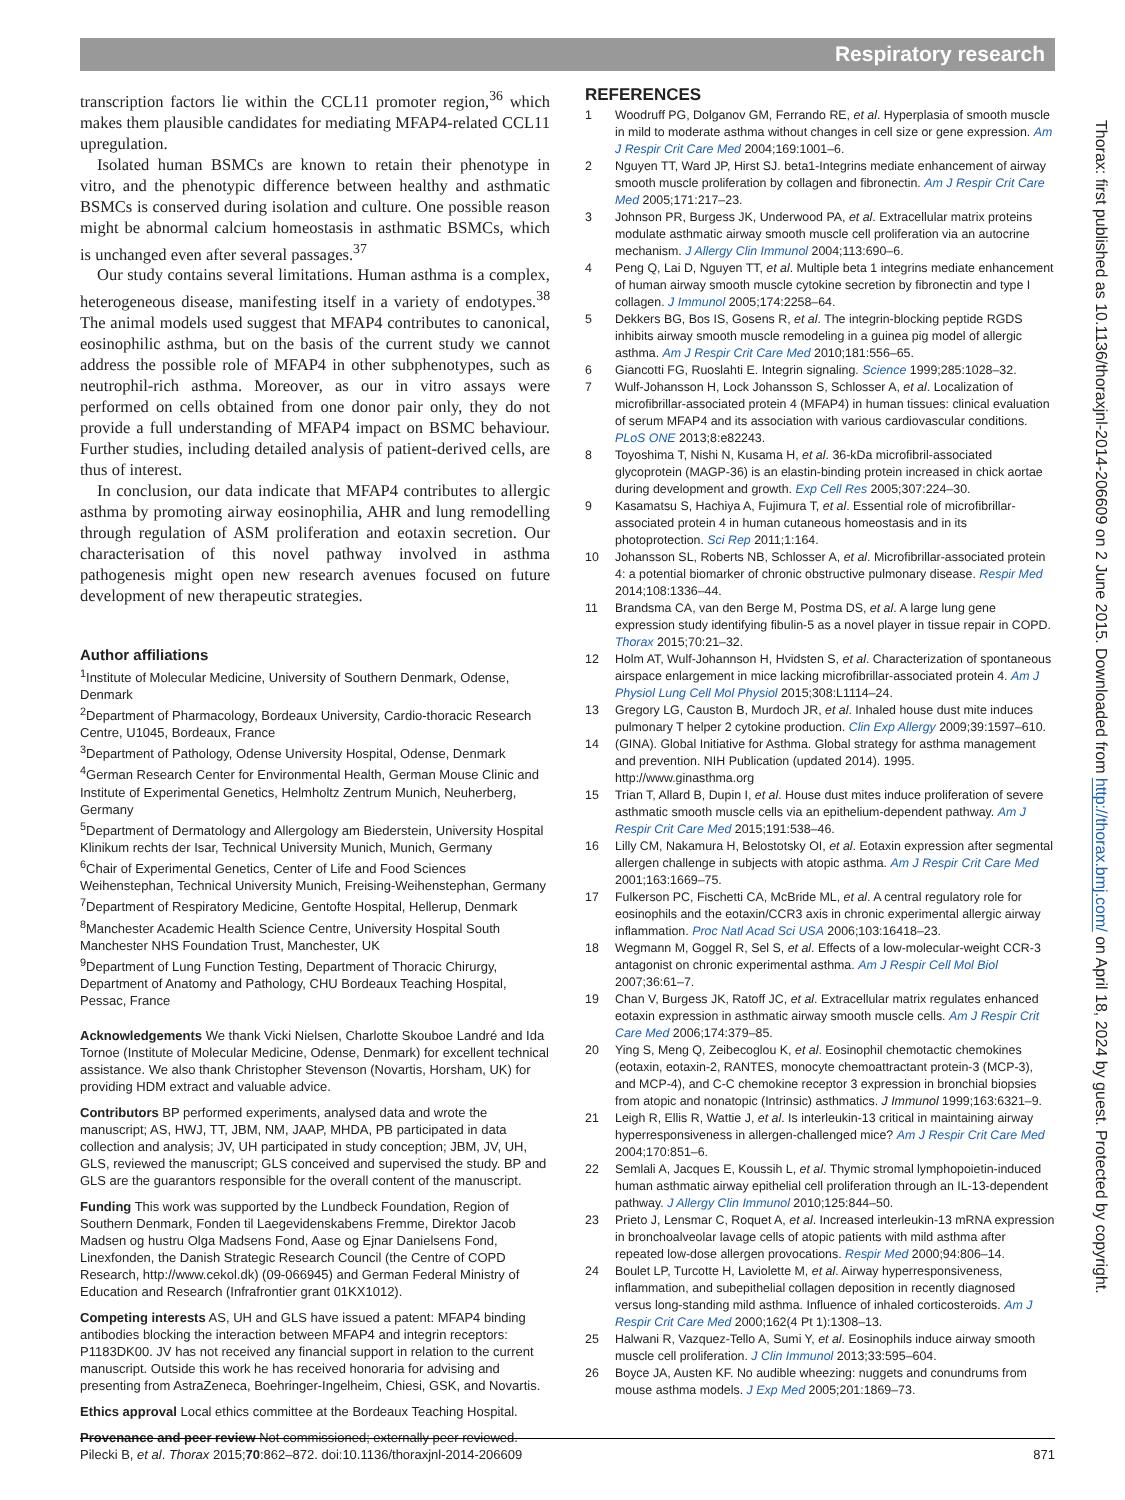Respiratory research
transcription factors lie within the CCL11 promoter region,<sup>36</sup> which makes them plausible candidates for mediating MFAP4-related CCL11 upregulation.
Isolated human BSMCs are known to retain their phenotype in vitro, and the phenotypic difference between healthy and asthmatic BSMCs is conserved during isolation and culture. One possible reason might be abnormal calcium homeostasis in asthmatic BSMCs, which is unchanged even after several passages.<sup>37</sup>
Our study contains several limitations. Human asthma is a complex, heterogeneous disease, manifesting itself in a variety of endotypes.<sup>38</sup> The animal models used suggest that MFAP4 contributes to canonical, eosinophilic asthma, but on the basis of the current study we cannot address the possible role of MFAP4 in other subphenotypes, such as neutrophil-rich asthma. Moreover, as our in vitro assays were performed on cells obtained from one donor pair only, they do not provide a full understanding of MFAP4 impact on BSMC behaviour. Further studies, including detailed analysis of patient-derived cells, are thus of interest.
In conclusion, our data indicate that MFAP4 contributes to allergic asthma by promoting airway eosinophilia, AHR and lung remodelling through regulation of ASM proliferation and eotaxin secretion. Our characterisation of this novel pathway involved in asthma pathogenesis might open new research avenues focused on future development of new therapeutic strategies.
Author affiliations
<sup>1</sup> Institute of Molecular Medicine, University of Southern Denmark, Odense, Denmark
<sup>2</sup> Department of Pharmacology, Bordeaux University, Cardio-thoracic Research Centre, U1045, Bordeaux, France
<sup>3</sup> Department of Pathology, Odense University Hospital, Odense, Denmark
<sup>4</sup> German Research Center for Environmental Health, German Mouse Clinic and Institute of Experimental Genetics, Helmholtz Zentrum Munich, Neuherberg, Germany
<sup>5</sup> Department of Dermatology and Allergology am Biederstein, University Hospital Klinikum rechts der Isar, Technical University Munich, Munich, Germany
<sup>6</sup> Chair of Experimental Genetics, Center of Life and Food Sciences Weihenstephan, Technical University Munich, Freising-Weihenstephan, Germany
<sup>7</sup> Department of Respiratory Medicine, Gentofte Hospital, Hellerup, Denmark
<sup>8</sup> Manchester Academic Health Science Centre, University Hospital South Manchester NHS Foundation Trust, Manchester, UK
<sup>9</sup> Department of Lung Function Testing, Department of Thoracic Chirurgy, Department of Anatomy and Pathology, CHU Bordeaux Teaching Hospital, Pessac, France
Acknowledgements We thank Vicki Nielsen, Charlotte Skouboe Landré and Ida Tornoe (Institute of Molecular Medicine, Odense, Denmark) for excellent technical assistance. We also thank Christopher Stevenson (Novartis, Horsham, UK) for providing HDM extract and valuable advice.
Contributors BP performed experiments, analysed data and wrote the manuscript; AS, HWJ, TT, JBM, NM, JAAP, MHDA, PB participated in data collection and analysis; JV, UH participated in study conception; JBM, JV, UH, GLS, reviewed the manuscript; GLS conceived and supervised the study. BP and GLS are the guarantors responsible for the overall content of the manuscript.
Funding This work was supported by the Lundbeck Foundation, Region of Southern Denmark, Fonden til Laegevidenskabens Fremme, Direktor Jacob Madsen og hustru Olga Madsens Fond, Aase og Ejnar Danielsens Fond, Linexfonden, the Danish Strategic Research Council (the Centre of COPD Research, http://www.cekol.dk) (09-066945) and German Federal Ministry of Education and Research (Infrafrontier grant 01KX1012).
Competing interests AS, UH and GLS have issued a patent: MFAP4 binding antibodies blocking the interaction between MFAP4 and integrin receptors: P1183DK00. JV has not received any financial support in relation to the current manuscript. Outside this work he has received honoraria for advising and presenting from AstraZeneca, Boehringer-Ingelheim, Chiesi, GSK, and Novartis.
Ethics approval Local ethics committee at the Bordeaux Teaching Hospital.
Provenance and peer review Not commissioned; externally peer reviewed.
REFERENCES
1 Woodruff PG, Dolganov GM, Ferrando RE, et al. Hyperplasia of smooth muscle in mild to moderate asthma without changes in cell size or gene expression. Am J Respir Crit Care Med 2004;169:1001–6.
2 Nguyen TT, Ward JP, Hirst SJ. beta1-Integrins mediate enhancement of airway smooth muscle proliferation by collagen and fibronectin. Am J Respir Crit Care Med 2005;171:217–23.
3 Johnson PR, Burgess JK, Underwood PA, et al. Extracellular matrix proteins modulate asthmatic airway smooth muscle cell proliferation via an autocrine mechanism. J Allergy Clin Immunol 2004;113:690–6.
4 Peng Q, Lai D, Nguyen TT, et al. Multiple beta 1 integrins mediate enhancement of human airway smooth muscle cytokine secretion by fibronectin and type I collagen. J Immunol 2005;174:2258–64.
5 Dekkers BG, Bos IS, Gosens R, et al. The integrin-blocking peptide RGDS inhibits airway smooth muscle remodeling in a guinea pig model of allergic asthma. Am J Respir Crit Care Med 2010;181:556–65.
6 Giancotti FG, Ruoslahti E. Integrin signaling. Science 1999;285:1028–32.
7 Wulf-Johansson H, Lock Johansson S, Schlosser A, et al. Localization of microfibrillar-associated protein 4 (MFAP4) in human tissues: clinical evaluation of serum MFAP4 and its association with various cardiovascular conditions. PLoS ONE 2013;8:e82243.
8 Toyoshima T, Nishi N, Kusama H, et al. 36-kDa microfibril-associated glycoprotein (MAGP-36) is an elastin-binding protein increased in chick aortae during development and growth. Exp Cell Res 2005;307:224–30.
9 Kasamatsu S, Hachiya A, Fujimura T, et al. Essential role of microfibrillar-associated protein 4 in human cutaneous homeostasis and in its photoprotection. Sci Rep 2011;1:164.
10 Johansson SL, Roberts NB, Schlosser A, et al. Microfibrillar-associated protein 4: a potential biomarker of chronic obstructive pulmonary disease. Respir Med 2014;108:1336–44.
11 Brandsma CA, van den Berge M, Postma DS, et al. A large lung gene expression study identifying fibulin-5 as a novel player in tissue repair in COPD. Thorax 2015;70:21–32.
12 Holm AT, Wulf-Johannson H, Hvidsten S, et al. Characterization of spontaneous airspace enlargement in mice lacking microfibrillar-associated protein 4. Am J Physiol Lung Cell Mol Physiol 2015;308:L1114–24.
13 Gregory LG, Causton B, Murdoch JR, et al. Inhaled house dust mite induces pulmonary T helper 2 cytokine production. Clin Exp Allergy 2009;39:1597–610.
14 (GINA). Global Initiative for Asthma. Global strategy for asthma management and prevention. NIH Publication (updated 2014). 1995. http://www.ginasthma.org
15 Trian T, Allard B, Dupin I, et al. House dust mites induce proliferation of severe asthmatic smooth muscle cells via an epithelium-dependent pathway. Am J Respir Crit Care Med 2015;191:538–46.
16 Lilly CM, Nakamura H, Belostotsky OI, et al. Eotaxin expression after segmental allergen challenge in subjects with atopic asthma. Am J Respir Crit Care Med 2001;163:1669–75.
17 Fulkerson PC, Fischetti CA, McBride ML, et al. A central regulatory role for eosinophils and the eotaxin/CCR3 axis in chronic experimental allergic airway inflammation. Proc Natl Acad Sci USA 2006;103:16418–23.
18 Wegmann M, Goggel R, Sel S, et al. Effects of a low-molecular-weight CCR-3 antagonist on chronic experimental asthma. Am J Respir Cell Mol Biol 2007;36:61–7.
19 Chan V, Burgess JK, Ratoff JC, et al. Extracellular matrix regulates enhanced eotaxin expression in asthmatic airway smooth muscle cells. Am J Respir Crit Care Med 2006;174:379–85.
20 Ying S, Meng Q, Zeibecoglou K, et al. Eosinophil chemotactic chemokines (eotaxin, eotaxin-2, RANTES, monocyte chemoattractant protein-3 (MCP-3), and MCP-4), and C-C chemokine receptor 3 expression in bronchial biopsies from atopic and nonatopic (Intrinsic) asthmatics. J Immunol 1999;163:6321–9.
21 Leigh R, Ellis R, Wattie J, et al. Is interleukin-13 critical in maintaining airway hyperresponsiveness in allergen-challenged mice? Am J Respir Crit Care Med 2004;170:851–6.
22 Semlali A, Jacques E, Koussih L, et al. Thymic stromal lymphopoietin-induced human asthmatic airway epithelial cell proliferation through an IL-13-dependent pathway. J Allergy Clin Immunol 2010;125:844–50.
23 Prieto J, Lensmar C, Roquet A, et al. Increased interleukin-13 mRNA expression in bronchoalveolar lavage cells of atopic patients with mild asthma after repeated low-dose allergen provocations. Respir Med 2000;94:806–14.
24 Boulet LP, Turcotte H, Laviolette M, et al. Airway hyperresponsiveness, inflammation, and subepithelial collagen deposition in recently diagnosed versus long-standing mild asthma. Influence of inhaled corticosteroids. Am J Respir Crit Care Med 2000;162(4 Pt 1):1308–13.
25 Halwani R, Vazquez-Tello A, Sumi Y, et al. Eosinophils induce airway smooth muscle cell proliferation. J Clin Immunol 2013;33:595–604.
26 Boyce JA, Austen KF. No audible wheezing: nuggets and conundrums from mouse asthma models. J Exp Med 2005;201:1869–73.
Thorax: first published as 10.1136/thoraxjnl-2014-206609 on 2 June 2015. Downloaded from http://thorax.bmj.com/ on April 18, 2024 by guest. Protected by copyright.
Pilecki B, et al. Thorax 2015;70:862–872. doi:10.1136/thoraxjnl-2014-206609 871